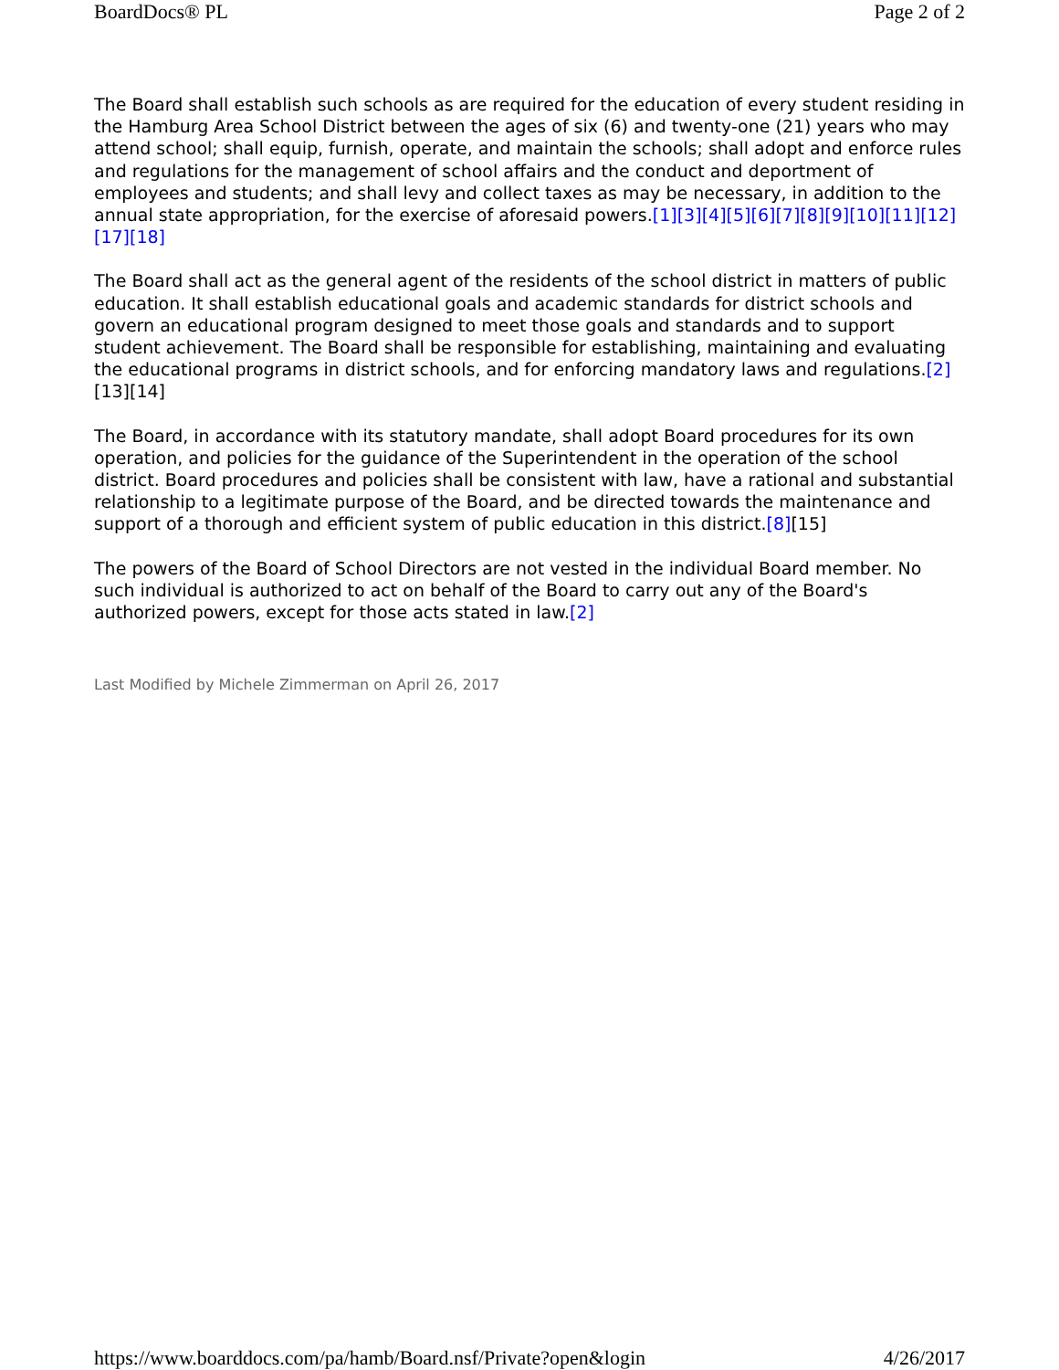BoardDocs® PL Page 2 of 2
The Board shall establish such schools as are required for the education of every student residing in the Hamburg Area School District between the ages of six (6) and twenty-one (21) years who may attend school; shall equip, furnish, operate, and maintain the schools; shall adopt and enforce rules and regulations for the management of school affairs and the conduct and deportment of employees and students; and shall levy and collect taxes as may be necessary, in addition to the annual state appropriation, for the exercise of aforesaid powers.[1][3][4][5][6][7][8][9][10][11][12][17][18]
The Board shall act as the general agent of the residents of the school district in matters of public education. It shall establish educational goals and academic standards for district schools and govern an educational program designed to meet those goals and standards and to support student achievement. The Board shall be responsible for establishing, maintaining and evaluating the educational programs in district schools, and for enforcing mandatory laws and regulations.[2][13][14]
The Board, in accordance with its statutory mandate, shall adopt Board procedures for its own operation, and policies for the guidance of the Superintendent in the operation of the school district. Board procedures and policies shall be consistent with law, have a rational and substantial relationship to a legitimate purpose of the Board, and be directed towards the maintenance and support of a thorough and efficient system of public education in this district.[8][15]
The powers of the Board of School Directors are not vested in the individual Board member. No such individual is authorized to act on behalf of the Board to carry out any of the Board's authorized powers, except for those acts stated in law.[2]
Last Modified by Michele Zimmerman on April 26, 2017
https://www.boarddocs.com/pa/hamb/Board.nsf/Private?open&login 4/26/2017